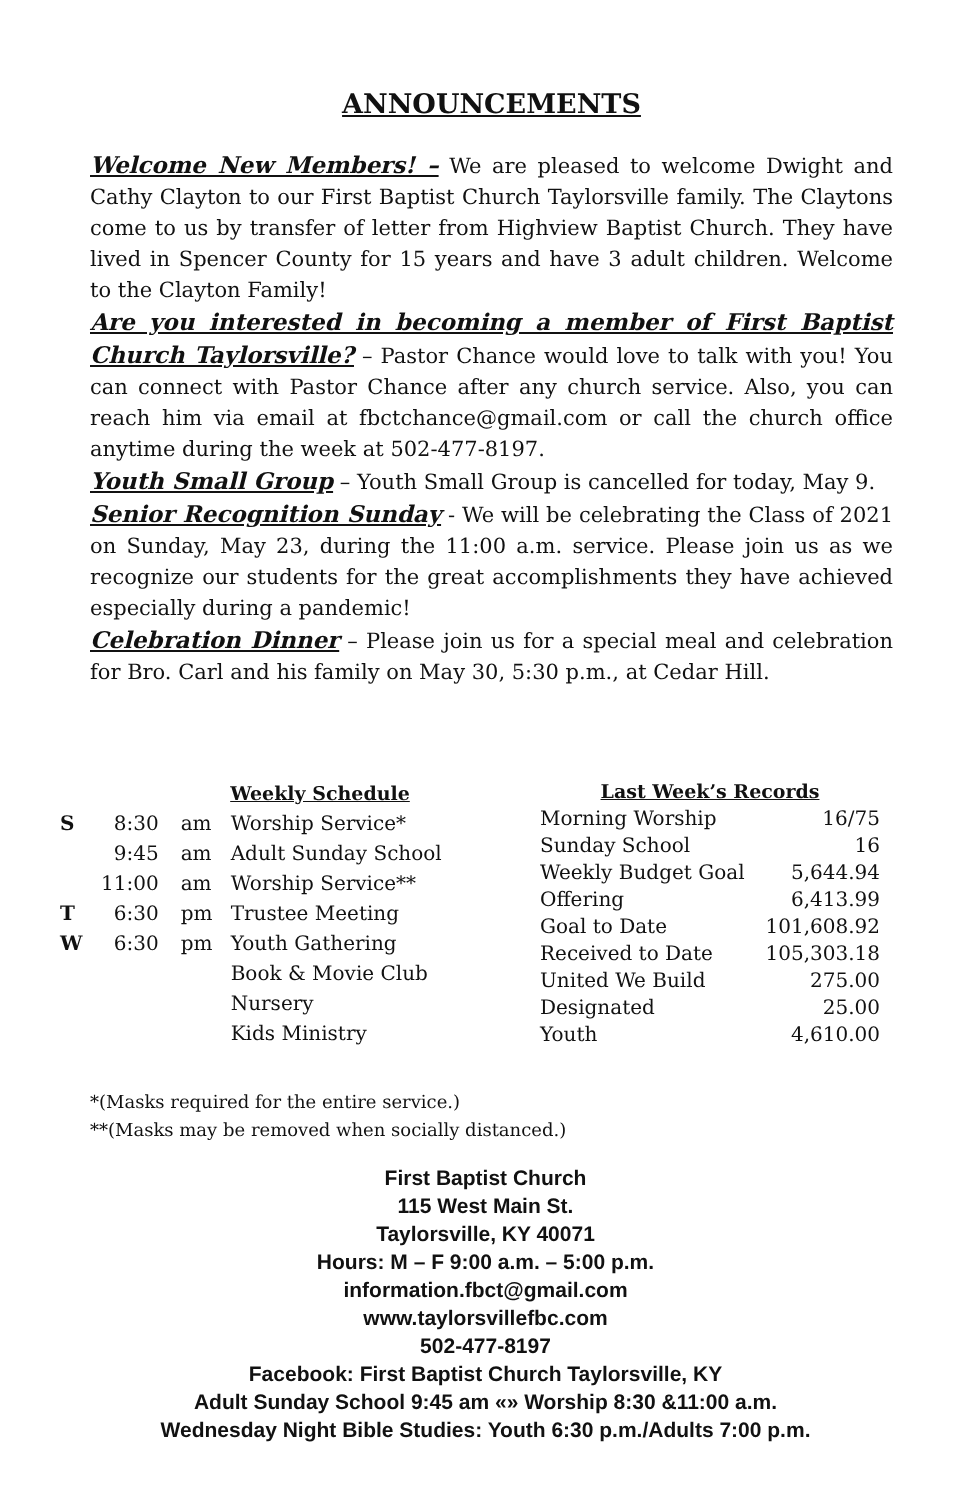ANNOUNCEMENTS
Welcome New Members! – We are pleased to welcome Dwight and Cathy Clayton to our First Baptist Church Taylorsville family. The Claytons come to us by transfer of letter from Highview Baptist Church. They have lived in Spencer County for 15 years and have 3 adult children. Welcome to the Clayton Family!
Are you interested in becoming a member of First Baptist Church Taylorsville? – Pastor Chance would love to talk with you! You can connect with Pastor Chance after any church service. Also, you can reach him via email at fbctchance@gmail.com or call the church office anytime during the week at 502-477-8197.
Youth Small Group – Youth Small Group is cancelled for today, May 9.
Senior Recognition Sunday - We will be celebrating the Class of 2021 on Sunday, May 23, during the 11:00 a.m. service. Please join us as we recognize our students for the great accomplishments they have achieved especially during a pandemic!
Celebration Dinner – Please join us for a special meal and celebration for Bro. Carl and his family on May 30, 5:30 p.m., at Cedar Hill.
| Weekly Schedule | | | |
| --- | --- | --- | --- |
| S | 8:30 | am | Worship Service* |
| | 9:45 | am | Adult Sunday School |
| | 11:00 | am | Worship Service** |
| T | 6:30 | pm | Trustee Meeting |
| W | 6:30 | pm | Youth Gathering |
| | | | Book & Movie Club |
| | | | Nursery |
| | | | Kids Ministry |
| Last Week’s Records | |
| --- | --- |
| Morning Worship | 16/75 |
| Sunday School | 16 |
| Weekly Budget Goal | 5,644.94 |
| Offering | 6,413.99 |
| Goal to Date | 101,608.92 |
| Received to Date | 105,303.18 |
| United We Build | 275.00 |
| Designated | 25.00 |
| Youth | 4,610.00 |
*(Masks required for the entire service.)
**(Masks may be removed when socially distanced.)
First Baptist Church
115 West Main St.
Taylorsville, KY 40071
Hours: M – F 9:00 a.m. – 5:00 p.m.
information.fbct@gmail.com
www.taylorsvillefbc.com
502-477-8197
Facebook: First Baptist Church Taylorsville, KY
Adult Sunday School 9:45 am «» Worship 8:30 &11:00 a.m.
Wednesday Night Bible Studies: Youth 6:30 p.m./Adults 7:00 p.m.